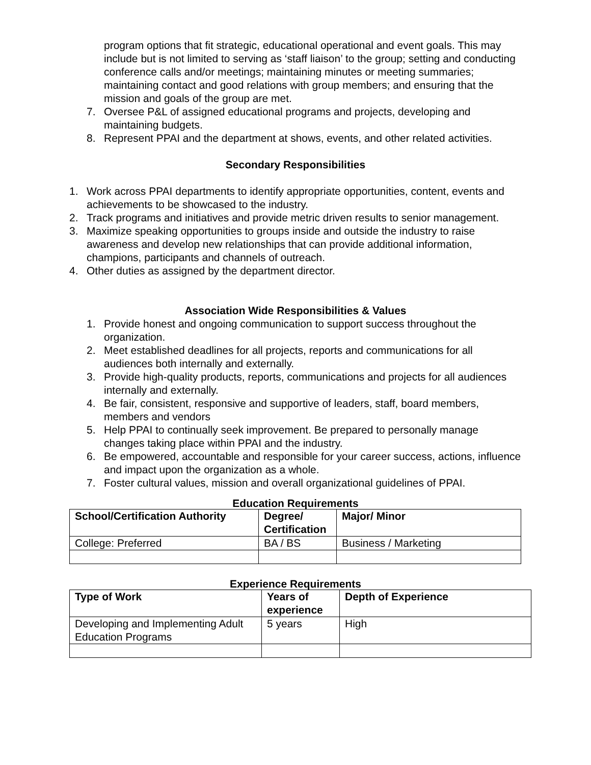program options that fit strategic, educational operational and event goals. This may include but is not limited to serving as ‘staff liaison’ to the group; setting and conducting conference calls and/or meetings; maintaining minutes or meeting summaries; maintaining contact and good relations with group members; and ensuring that the mission and goals of the group are met.
7. Oversee P&L of assigned educational programs and projects, developing and maintaining budgets.
8. Represent PPAI and the department at shows, events, and other related activities.
Secondary Responsibilities
1. Work across PPAI departments to identify appropriate opportunities, content, events and achievements to be showcased to the industry.
2. Track programs and initiatives and provide metric driven results to senior management.
3. Maximize speaking opportunities to groups inside and outside the industry to raise awareness and develop new relationships that can provide additional information, champions, participants and channels of outreach.
4. Other duties as assigned by the department director.
Association Wide Responsibilities & Values
1. Provide honest and ongoing communication to support success throughout the organization.
2. Meet established deadlines for all projects, reports and communications for all audiences both internally and externally.
3. Provide high-quality products, reports, communications and projects for all audiences internally and externally.
4. Be fair, consistent, responsive and supportive of leaders, staff, board members, members and vendors
5. Help PPAI to continually seek improvement. Be prepared to personally manage changes taking place within PPAI and the industry.
6. Be empowered, accountable and responsible for your career success, actions, influence and impact upon the organization as a whole.
7. Foster cultural values, mission and overall organizational guidelines of PPAI.
Education Requirements
| School/Certification Authority | Degree/ Certification | Major/ Minor |
| --- | --- | --- |
| College: Preferred | BA / BS | Business / Marketing |
Experience Requirements
| Type of Work | Years of experience | Depth of Experience |
| --- | --- | --- |
| Developing and Implementing Adult Education Programs | 5 years | High |